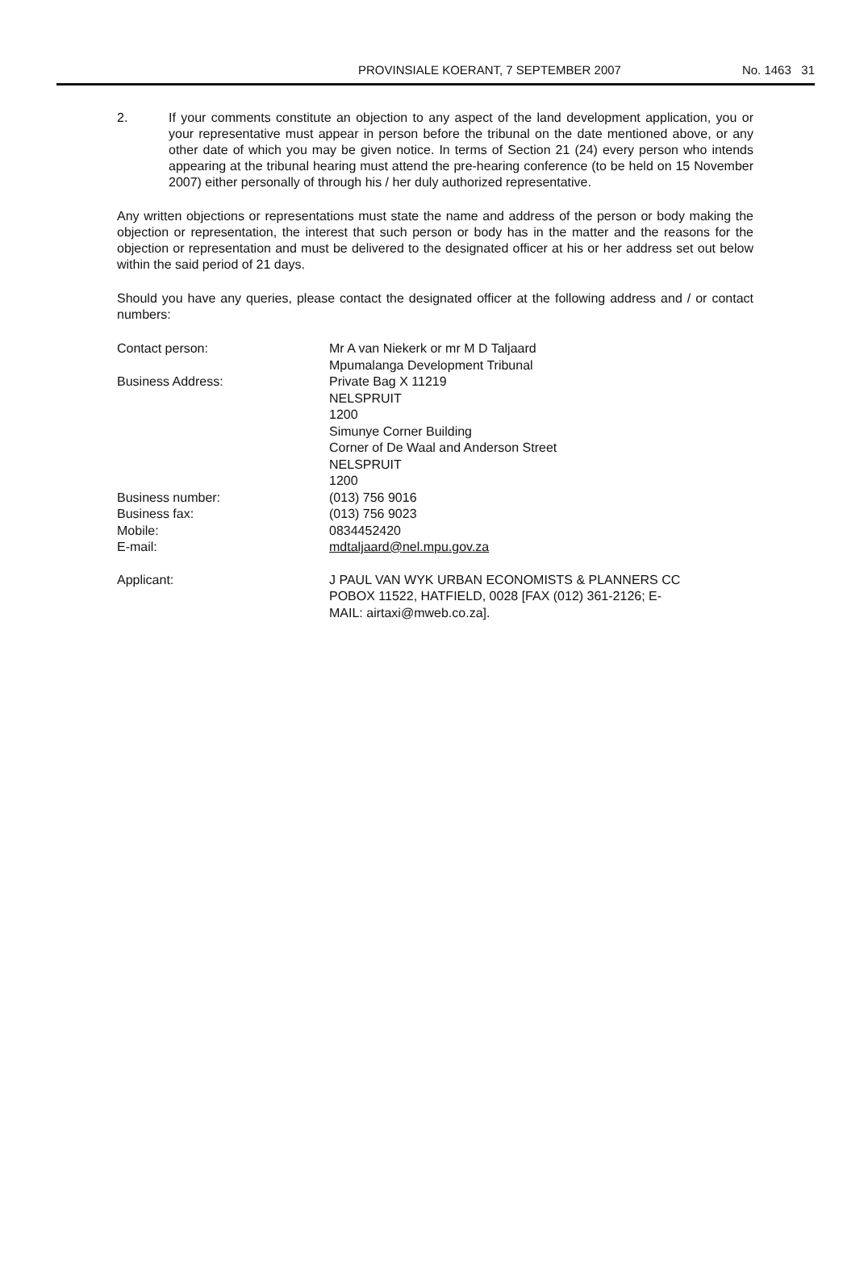PROVINSIALE KOERANT, 7 SEPTEMBER 2007 No. 1463 31
2. If your comments constitute an objection to any aspect of the land development application, you or your representative must appear in person before the tribunal on the date mentioned above, or any other date of which you may be given notice. In terms of Section 21 (24) every person who intends appearing at the tribunal hearing must attend the pre-hearing conference (to be held on 15 November 2007) either personally of through his / her duly authorized representative.
Any written objections or representations must state the name and address of the person or body making the objection or representation, the interest that such person or body has in the matter and the reasons for the objection or representation and must be delivered to the designated officer at his or her address set out below within the said period of 21 days.
Should you have any queries, please contact the designated officer at the following address and / or contact numbers:
| Contact person: | Mr A van Niekerk or mr M D Taljaard Mpumalanga Development Tribunal |
| Business Address: | Private Bag X 11219 NELSPRUIT 1200 Simunye Corner Building Corner of De Waal and Anderson Street NELSPRUIT 1200 |
| Business number: | (013) 756 9016 |
| Business fax: | (013) 756 9023 |
| Mobile: | 0834452420 |
| E-mail: | mdtaljaard@nel.mpu.gov.za |
| Applicant: | J PAUL VAN WYK URBAN ECONOMISTS & PLANNERS CC POBOX 11522, HATFIELD, 0028 [FAX (012) 361-2126; E- MAIL: airtaxi@mweb.co.za]. |